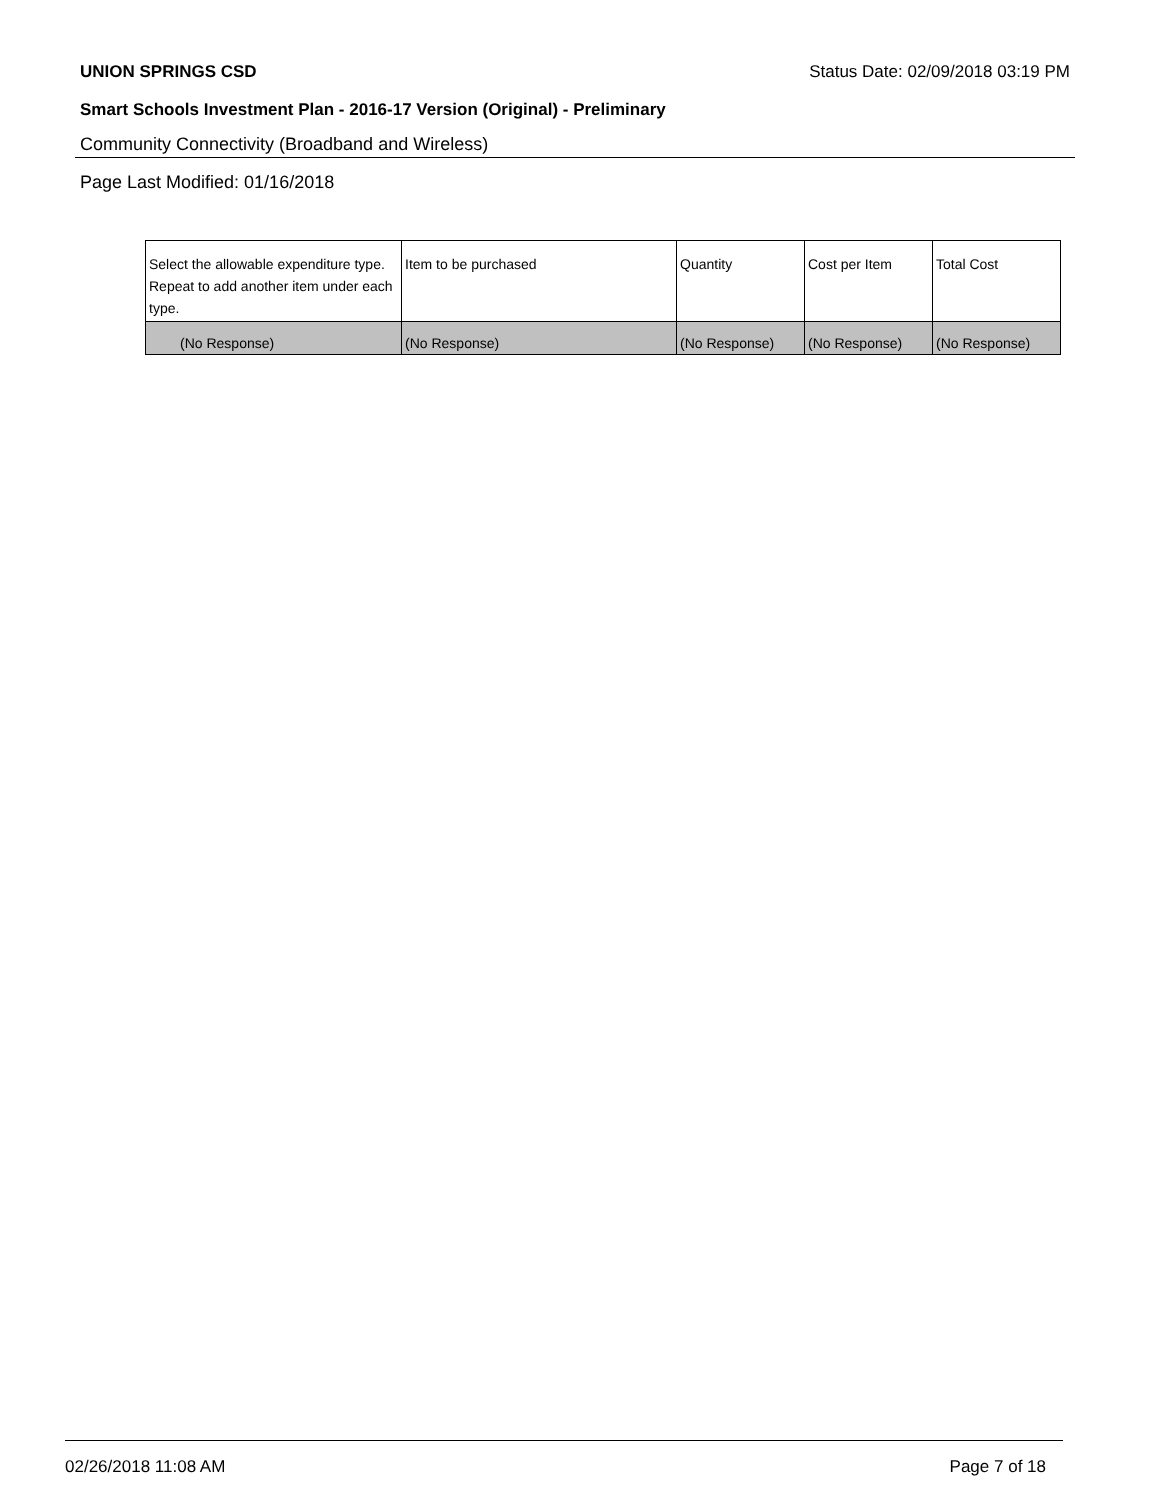UNION SPRINGS CSD Status Date: 02/09/2018 03:19 PM
Smart Schools Investment Plan - 2016-17 Version (Original) - Preliminary
Community Connectivity (Broadband and Wireless)
Page Last Modified: 01/16/2018
| Select the allowable expenditure type. Repeat to add another item under each type. | Item to be purchased | Quantity | Cost per Item | Total Cost |
| (No Response) | (No Response) | (No Response) | (No Response) | (No Response) |
02/26/2018 11:08 AM Page 7 of 18